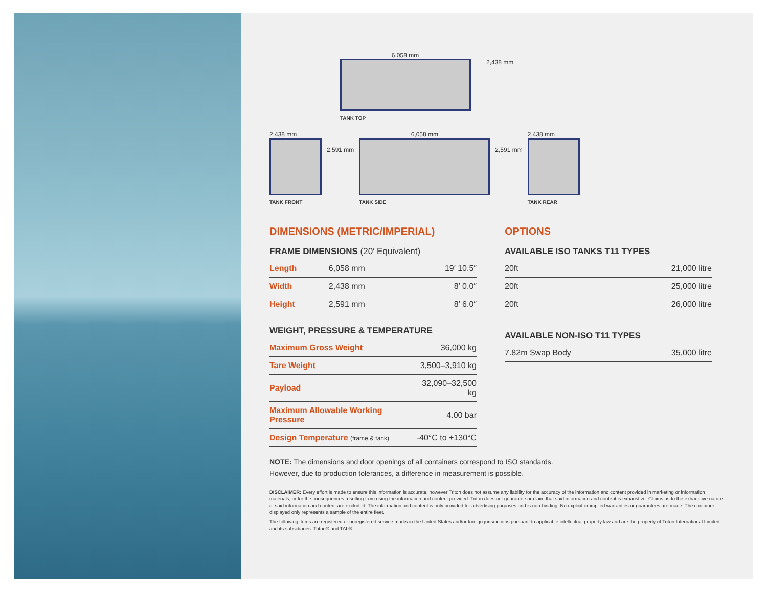6,058 mm
2,438 mm
TANK TOP
2,438 mm
TANK FRONT
2,591 mm
6,058 mm
TANK SIDE
2,591 mm
2,438 mm
TANK REAR
DIMENSIONS (METRIC/IMPERIAL)
FRAME DIMENSIONS (20′ Equivalent)
| Length | 6,058 mm | 19′ 10.5″ |
| Width | 2,438 mm | 8′ 0.0″ |
| Height | 2,591 mm | 8′ 6.0″ |
WEIGHT, PRESSURE & TEMPERATURE
| Maximum Gross Weight | 36,000 kg |
| Tare Weight | 3,500–3,910 kg |
| Payload | 32,090–32,500 kg |
| Maximum Allowable Working Pressure | 4.00 bar |
| Design Temperature (frame & tank) | -40°C to +130°C |
OPTIONS
AVAILABLE ISO TANKS T11 TYPES
| 20ft | 21,000 litre |
| 20ft | 25,000 litre |
| 20ft | 26,000 litre |
AVAILABLE NON-ISO T11 TYPES
| 7.82m Swap Body | 35,000 litre |
NOTE: The dimensions and door openings of all containers correspond to ISO standards.
However, due to production tolerances, a difference in measurement is possible.
DISCLAIMER: Every effort is made to ensure this information is accurate, however Triton does not assume any liability for the accuracy of the information and content provided in marketing or information materials, or for the consequences resulting from using the information and content provided. Triton does not guarantee or claim that said information and content is exhaustive. Claims as to the exhaustive nature of said information and content are excluded. The information and content is only provided for advertising purposes and is non-binding. No explicit or implied warranties or guarantees are made. The container displayed only represents a sample of the entire fleet.
The following items are registered or unregistered service marks in the United States and/or foreign jurisdictions pursuant to applicable intellectual property law and are the property of Triton International Limited and its subsidiaries: Triton® and TAL®.